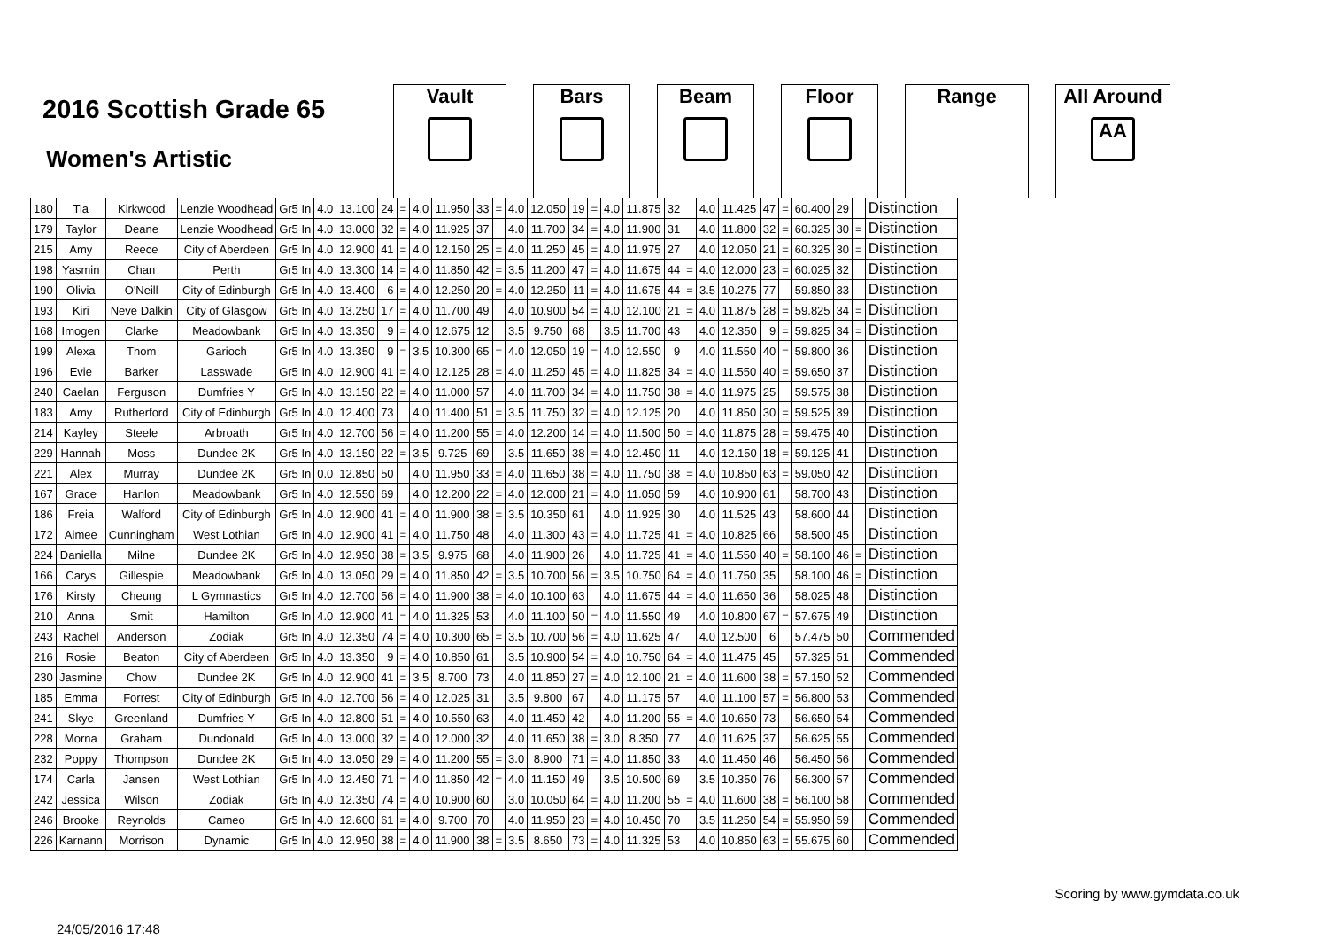2016 Scottish Grade 65
Women's Artistic
Vault Bars Beam Floor Range All Around
AA
| 180 | Tia | Kirkwood | Lenzie Woodhead | Gr5 In | 4.0 | 13.100 | 24 | = | 4.0 | 11.950 | 33 | = | 4.0 | 12.050 | 19 | = | 4.0 | 11.875 | 32 | | 4.0 | 11.425 | 47 | = | 60.400 | 29 | | Distinction |
| 179 | Taylor | Deane | Lenzie Woodhead | Gr5 In | 4.0 | 13.000 | 32 | = | 4.0 | 11.925 | 37 | | 4.0 | 11.700 | 34 | = | 4.0 | 11.900 | 31 | | 4.0 | 11.800 | 32 | = | 60.325 | 30 | = | Distinction |
| 215 | Amy | Reece | City of Aberdeen | Gr5 In | 4.0 | 12.900 | 41 | = | 4.0 | 12.150 | 25 | = | 4.0 | 11.250 | 45 | = | 4.0 | 11.975 | 27 | | 4.0 | 12.050 | 21 | = | 60.325 | 30 | = | Distinction |
| 198 | Yasmin | Chan | Perth | Gr5 In | 4.0 | 13.300 | 14 | = | 4.0 | 11.850 | 42 | = | 3.5 | 11.200 | 47 | = | 4.0 | 11.675 | 44 | = | 4.0 | 12.000 | 23 | = | 60.025 | 32 | | Distinction |
| 190 | Olivia | O'Neill | City of Edinburgh | Gr5 In | 4.0 | 13.400 | 6 | = | 4.0 | 12.250 | 20 | = | 4.0 | 12.250 | 11 | = | 4.0 | 11.675 | 44 | = | 3.5 | 10.275 | 77 | | 59.850 | 33 | | Distinction |
| 193 | Kiri | Neve Dalkin | City of Glasgow | Gr5 In | 4.0 | 13.250 | 17 | = | 4.0 | 11.700 | 49 | | 4.0 | 10.900 | 54 | = | 4.0 | 12.100 | 21 | = | 4.0 | 11.875 | 28 | = | 59.825 | 34 | = | Distinction |
| 168 | Imogen | Clarke | Meadowbank | Gr5 In | 4.0 | 13.350 | 9 | = | 4.0 | 12.675 | 12 | | 3.5 | 9.750 | 68 | | 3.5 | 11.700 | 43 | | 4.0 | 12.350 | 9 | = | 59.825 | 34 | = | Distinction |
| 199 | Alexa | Thom | Garioch | Gr5 In | 4.0 | 13.350 | 9 | = | 3.5 | 10.300 | 65 | = | 4.0 | 12.050 | 19 | = | 4.0 | 12.550 | 9 | | 4.0 | 11.550 | 40 | = | 59.800 | 36 | | Distinction |
| 196 | Evie | Barker | Lasswade | Gr5 In | 4.0 | 12.900 | 41 | = | 4.0 | 12.125 | 28 | = | 4.0 | 11.250 | 45 | = | 4.0 | 11.825 | 34 | = | 4.0 | 11.550 | 40 | = | 59.650 | 37 | | Distinction |
| 240 | Caelan | Ferguson | Dumfries Y | Gr5 In | 4.0 | 13.150 | 22 | = | 4.0 | 11.000 | 57 | | 4.0 | 11.700 | 34 | = | 4.0 | 11.750 | 38 | = | 4.0 | 11.975 | 25 | | 59.575 | 38 | | Distinction |
| 183 | Amy | Rutherford | City of Edinburgh | Gr5 In | 4.0 | 12.400 | 73 | | 4.0 | 11.400 | 51 | = | 3.5 | 11.750 | 32 | = | 4.0 | 12.125 | 20 | | 4.0 | 11.850 | 30 | = | 59.525 | 39 | | Distinction |
| 214 | Kayley | Steele | Arbroath | Gr5 In | 4.0 | 12.700 | 56 | = | 4.0 | 11.200 | 55 | = | 4.0 | 12.200 | 14 | = | 4.0 | 11.500 | 50 | = | 4.0 | 11.875 | 28 | = | 59.475 | 40 | | Distinction |
| 229 | Hannah | Moss | Dundee 2K | Gr5 In | 4.0 | 13.150 | 22 | = | 3.5 | 9.725 | 69 | | 3.5 | 11.650 | 38 | = | 4.0 | 12.450 | 11 | | 4.0 | 12.150 | 18 | = | 59.125 | 41 | | Distinction |
| 221 | Alex | Murray | Dundee 2K | Gr5 In | 0.0 | 12.850 | 50 | | 4.0 | 11.950 | 33 | = | 4.0 | 11.650 | 38 | = | 4.0 | 11.750 | 38 | = | 4.0 | 10.850 | 63 | = | 59.050 | 42 | | Distinction |
| 167 | Grace | Hanlon | Meadowbank | Gr5 In | 4.0 | 12.550 | 69 | | 4.0 | 12.200 | 22 | = | 4.0 | 12.000 | 21 | = | 4.0 | 11.050 | 59 | | 4.0 | 10.900 | 61 | | 58.700 | 43 | | Distinction |
| 186 | Freia | Walford | City of Edinburgh | Gr5 In | 4.0 | 12.900 | 41 | = | 4.0 | 11.900 | 38 | = | 3.5 | 10.350 | 61 | | 4.0 | 11.925 | 30 | | 4.0 | 11.525 | 43 | | 58.600 | 44 | | Distinction |
| 172 | Aimee | Cunningham | West Lothian | Gr5 In | 4.0 | 12.900 | 41 | = | 4.0 | 11.750 | 48 | | 4.0 | 11.300 | 43 | = | 4.0 | 11.725 | 41 | = | 4.0 | 10.825 | 66 | | 58.500 | 45 | | Distinction |
| 224 | Daniella | Milne | Dundee 2K | Gr5 In | 4.0 | 12.950 | 38 | = | 3.5 | 9.975 | 68 | | 4.0 | 11.900 | 26 | | 4.0 | 11.725 | 41 | = | 4.0 | 11.550 | 40 | = | 58.100 | 46 | = | Distinction |
| 166 | Carys | Gillespie | Meadowbank | Gr5 In | 4.0 | 13.050 | 29 | = | 4.0 | 11.850 | 42 | = | 3.5 | 10.700 | 56 | = | 3.5 | 10.750 | 64 | = | 4.0 | 11.750 | 35 | | 58.100 | 46 | = | Distinction |
| 176 | Kirsty | Cheung | L Gymnastics | Gr5 In | 4.0 | 12.700 | 56 | = | 4.0 | 11.900 | 38 | = | 4.0 | 10.100 | 63 | | 4.0 | 11.675 | 44 | = | 4.0 | 11.650 | 36 | | 58.025 | 48 | | Distinction |
| 210 | Anna | Smit | Hamilton | Gr5 In | 4.0 | 12.900 | 41 | = | 4.0 | 11.325 | 53 | | 4.0 | 11.100 | 50 | = | 4.0 | 11.550 | 49 | | 4.0 | 10.800 | 67 | = | 57.675 | 49 | | Distinction |
| 243 | Rachel | Anderson | Zodiak | Gr5 In | 4.0 | 12.350 | 74 | = | 4.0 | 10.300 | 65 | = | 3.5 | 10.700 | 56 | = | 4.0 | 11.625 | 47 | | 4.0 | 12.500 | 6 | | 57.475 | 50 | | Commended |
| 216 | Rosie | Beaton | City of Aberdeen | Gr5 In | 4.0 | 13.350 | 9 | = | 4.0 | 10.850 | 61 | | 3.5 | 10.900 | 54 | = | 4.0 | 10.750 | 64 | = | 4.0 | 11.475 | 45 | | 57.325 | 51 | | Commended |
| 230 | Jasmine | Chow | Dundee 2K | Gr5 In | 4.0 | 12.900 | 41 | = | 3.5 | 8.700 | 73 | | 4.0 | 11.850 | 27 | = | 4.0 | 12.100 | 21 | = | 4.0 | 11.600 | 38 | = | 57.150 | 52 | | Commended |
| 185 | Emma | Forrest | City of Edinburgh | Gr5 In | 4.0 | 12.700 | 56 | = | 4.0 | 12.025 | 31 | | 3.5 | 9.800 | 67 | | 4.0 | 11.175 | 57 | | 4.0 | 11.100 | 57 | = | 56.800 | 53 | | Commended |
| 241 | Skye | Greenland | Dumfries Y | Gr5 In | 4.0 | 12.800 | 51 | = | 4.0 | 10.550 | 63 | | 4.0 | 11.450 | 42 | | 4.0 | 11.200 | 55 | = | 4.0 | 10.650 | 73 | | 56.650 | 54 | | Commended |
| 228 | Morna | Graham | Dundonald | Gr5 In | 4.0 | 13.000 | 32 | = | 4.0 | 12.000 | 32 | | 4.0 | 11.650 | 38 | = | 3.0 | 8.350 | 77 | | 4.0 | 11.625 | 37 | | 56.625 | 55 | | Commended |
| 232 | Poppy | Thompson | Dundee 2K | Gr5 In | 4.0 | 13.050 | 29 | = | 4.0 | 11.200 | 55 | = | 3.0 | 8.900 | 71 | = | 4.0 | 11.850 | 33 | | 4.0 | 11.450 | 46 | | 56.450 | 56 | | Commended |
| 174 | Carla | Jansen | West Lothian | Gr5 In | 4.0 | 12.450 | 71 | = | 4.0 | 11.850 | 42 | = | 4.0 | 11.150 | 49 | | 3.5 | 10.500 | 69 | | 3.5 | 10.350 | 76 | | 56.300 | 57 | | Commended |
| 242 | Jessica | Wilson | Zodiak | Gr5 In | 4.0 | 12.350 | 74 | = | 4.0 | 10.900 | 60 | | 3.0 | 10.050 | 64 | = | 4.0 | 11.200 | 55 | = | 4.0 | 11.600 | 38 | = | 56.100 | 58 | | Commended |
| 246 | Brooke | Reynolds | Cameo | Gr5 In | 4.0 | 12.600 | 61 | = | 4.0 | 9.700 | 70 | | 4.0 | 11.950 | 23 | = | 4.0 | 10.450 | 70 | | 3.5 | 11.250 | 54 | = | 55.950 | 59 | | Commended |
| 226 | Karnann | Morrison | Dynamic | Gr5 In | 4.0 | 12.950 | 38 | = | 4.0 | 11.900 | 38 | = | 3.5 | 8.650 | 73 | = | 4.0 | 11.325 | 53 | | 4.0 | 10.850 | 63 | = | 55.675 | 60 | | Commended |
24/05/2016 17:48 Scoring by www.gymdata.co.uk